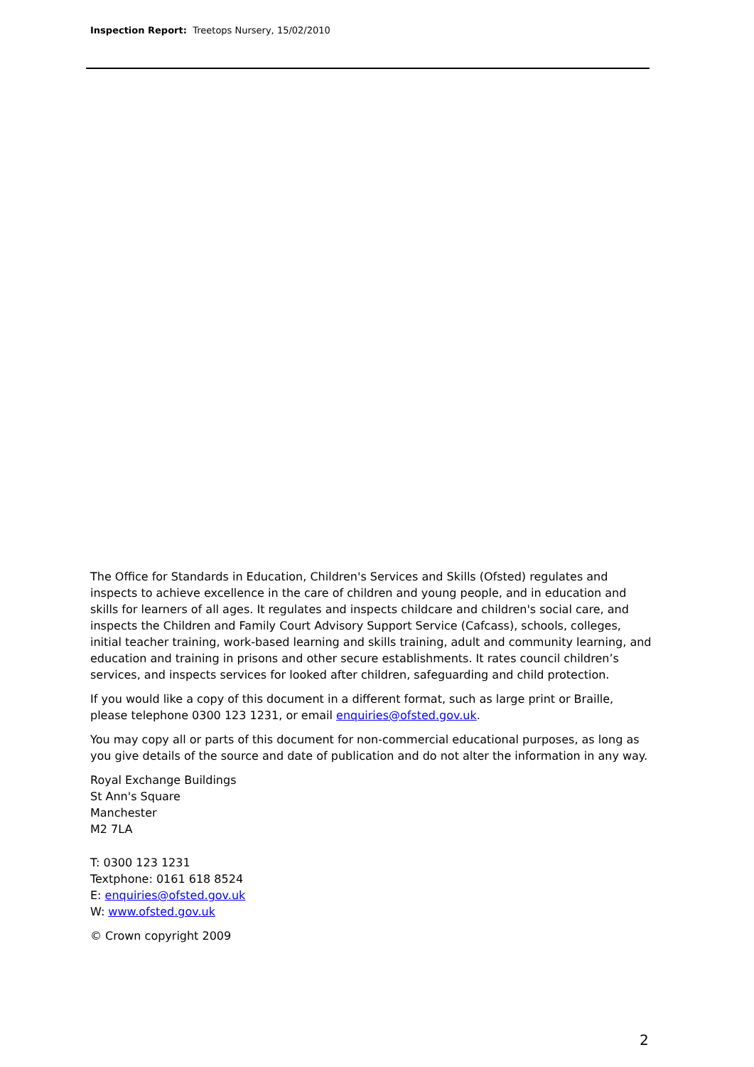Inspection Report: Treetops Nursery, 15/02/2010
The Office for Standards in Education, Children's Services and Skills (Ofsted) regulates and inspects to achieve excellence in the care of children and young people, and in education and skills for learners of all ages. It regulates and inspects childcare and children's social care, and inspects the Children and Family Court Advisory Support Service (Cafcass), schools, colleges, initial teacher training, work-based learning and skills training, adult and community learning, and education and training in prisons and other secure establishments. It rates council children’s services, and inspects services for looked after children, safeguarding and child protection.
If you would like a copy of this document in a different format, such as large print or Braille, please telephone 0300 123 1231, or email enquiries@ofsted.gov.uk.
You may copy all or parts of this document for non-commercial educational purposes, as long as you give details of the source and date of publication and do not alter the information in any way.
Royal Exchange Buildings
St Ann's Square
Manchester
M2 7LA
T: 0300 123 1231
Textphone: 0161 618 8524
E: enquiries@ofsted.gov.uk
W: www.ofsted.gov.uk
© Crown copyright 2009
2